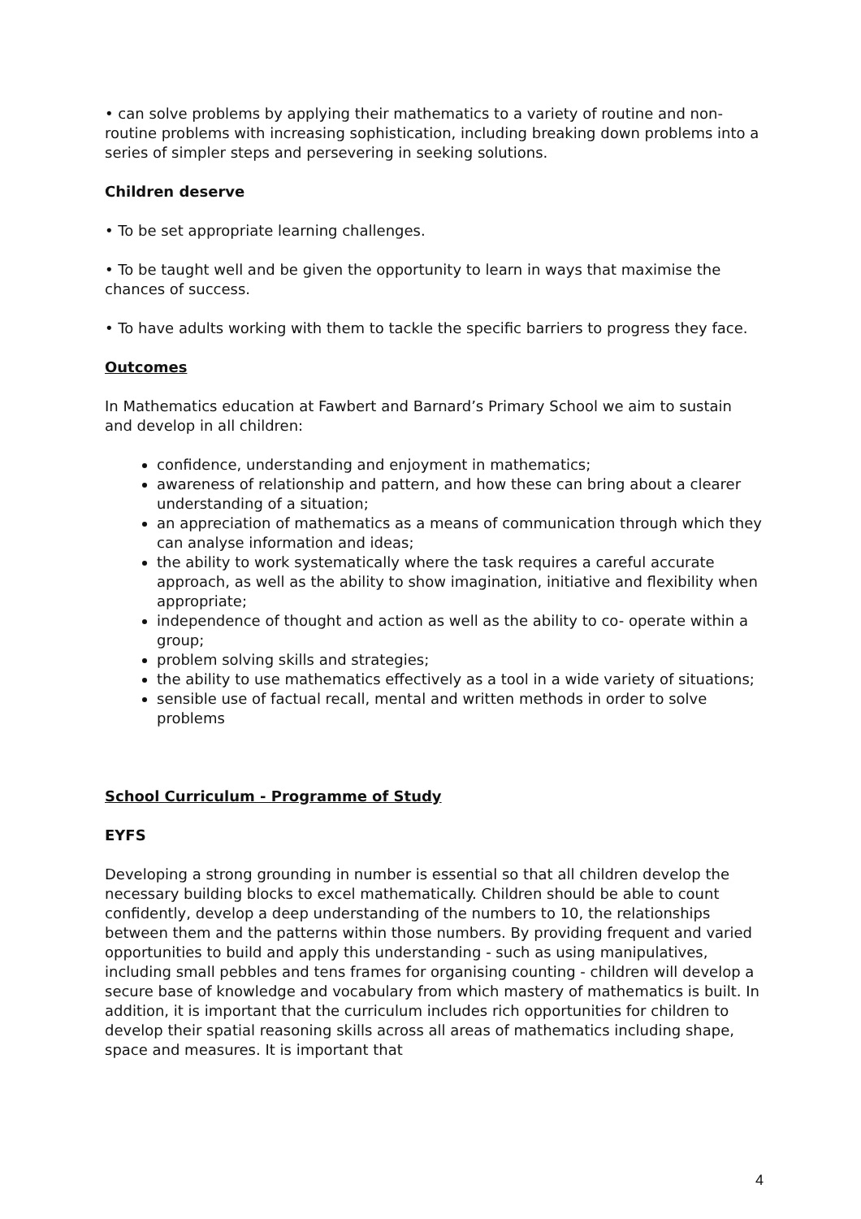• can solve problems by applying their mathematics to a variety of routine and non-routine problems with increasing sophistication, including breaking down problems into a series of simpler steps and persevering in seeking solutions.
Children deserve
• To be set appropriate learning challenges.
• To be taught well and be given the opportunity to learn in ways that maximise the chances of success.
• To have adults working with them to tackle the specific barriers to progress they face.
Outcomes
In Mathematics education at Fawbert and Barnard’s Primary School we aim to sustain and develop in all children:
confidence, understanding and enjoyment in mathematics;
awareness of relationship and pattern, and how these can bring about a clearer understanding of a situation;
an appreciation of mathematics as a means of communication through which they can analyse information and ideas;
the ability to work systematically where the task requires a careful accurate approach, as well as the ability to show imagination, initiative and flexibility when appropriate;
independence of thought and action as well as the ability to co- operate within a group;
problem solving skills and strategies;
the ability to use mathematics effectively as a tool in a wide variety of situations;
sensible use of factual recall, mental and written methods in order to solve problems
School Curriculum - Programme of Study
EYFS
Developing a strong grounding in number is essential so that all children develop the necessary building blocks to excel mathematically. Children should be able to count confidently, develop a deep understanding of the numbers to 10, the relationships between them and the patterns within those numbers. By providing frequent and varied opportunities to build and apply this understanding - such as using manipulatives, including small pebbles and tens frames for organising counting - children will develop a secure base of knowledge and vocabulary from which mastery of mathematics is built. In addition, it is important that the curriculum includes rich opportunities for children to develop their spatial reasoning skills across all areas of mathematics including shape, space and measures. It is important that
4